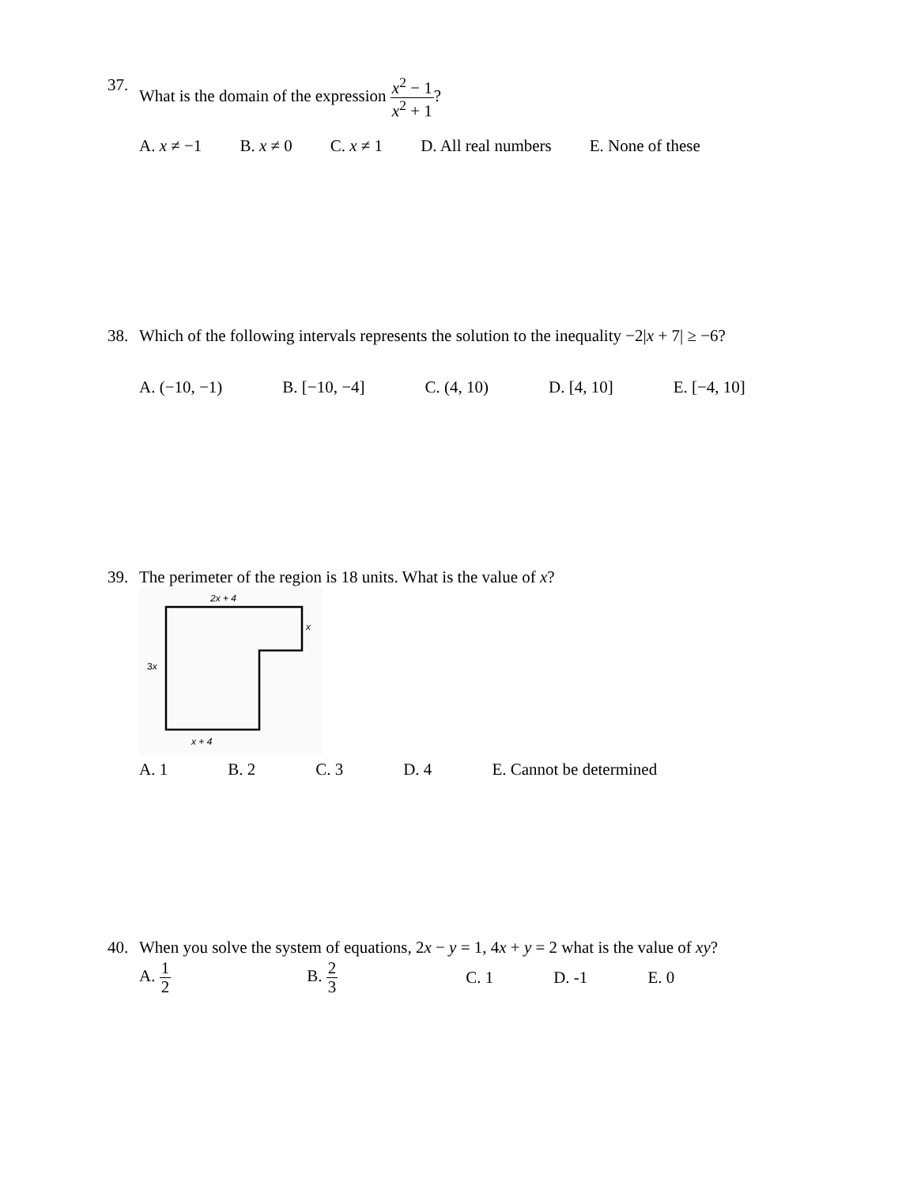37. What is the domain of the expression x<sup>2</sup> − 1 x<sup>2</sup> + 1?
A. x ≠ −1 B. x ≠ 0 C. x ≠ 1 D. All real numbers E. None of these
38. Which of the following intervals represents the solution to the inequality −2|x + 7| ≥ −6?
A. (−10, −1) B. [−10, −4] C. (4, 10) D. [4, 10] E. [−4, 10]
39. The perimeter of the region is 18 units. What is the value of x?
2x + 4
x
3x
x + 4
A. 1 B. 2 C. 3 D. 4 E. Cannot be determined
40. When you solve the system of equations, 2x − y = 1, 4x + y = 2 what is the value of xy?
A. 1 2 B. 2 3 C. 1 D. -1 E. 0